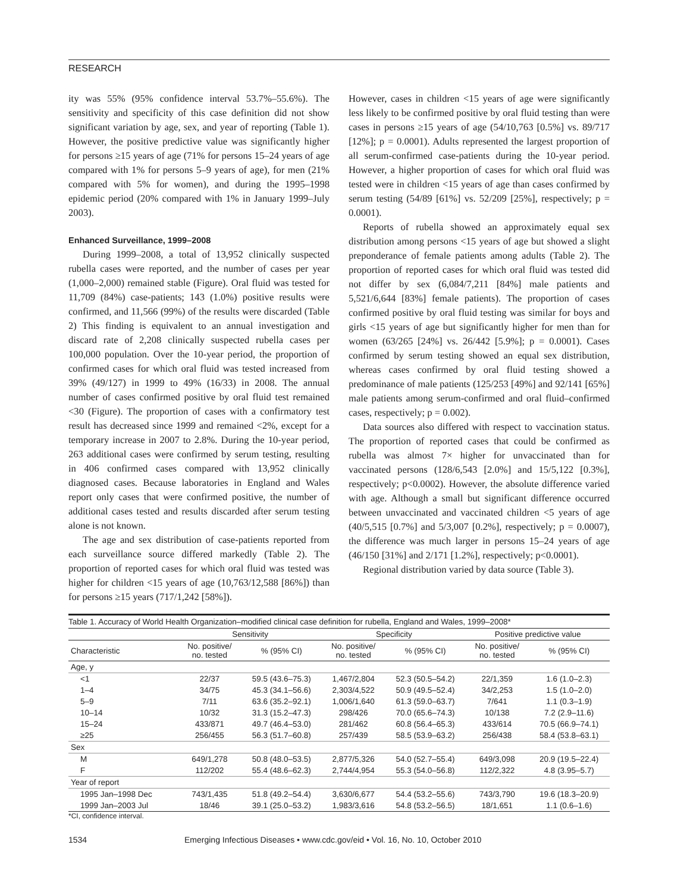RESEARCH
ity was 55% (95% confidence interval 53.7%–55.6%). The sensitivity and specificity of this case definition did not show significant variation by age, sex, and year of reporting (Table 1). However, the positive predictive value was significantly higher for persons ≥15 years of age (71% for persons 15–24 years of age compared with 1% for persons 5–9 years of age), for men (21% compared with 5% for women), and during the 1995–1998 epidemic period (20% compared with 1% in January 1999–July 2003).
Enhanced Surveillance, 1999–2008
During 1999–2008, a total of 13,952 clinically suspected rubella cases were reported, and the number of cases per year (1,000–2,000) remained stable (Figure). Oral fluid was tested for 11,709 (84%) case-patients; 143 (1.0%) positive results were confirmed, and 11,566 (99%) of the results were discarded (Table 2) This finding is equivalent to an annual investigation and discard rate of 2,208 clinically suspected rubella cases per 100,000 population. Over the 10-year period, the proportion of confirmed cases for which oral fluid was tested increased from 39% (49/127) in 1999 to 49% (16/33) in 2008. The annual number of cases confirmed positive by oral fluid test remained <30 (Figure). The proportion of cases with a confirmatory test result has decreased since 1999 and remained <2%, except for a temporary increase in 2007 to 2.8%. During the 10-year period, 263 additional cases were confirmed by serum testing, resulting in 406 confirmed cases compared with 13,952 clinically diagnosed cases. Because laboratories in England and Wales report only cases that were confirmed positive, the number of additional cases tested and results discarded after serum testing alone is not known.
The age and sex distribution of case-patients reported from each surveillance source differed markedly (Table 2). The proportion of reported cases for which oral fluid was tested was higher for children <15 years of age (10,763/12,588 [86%]) than for persons ≥15 years (717/1,242 [58%]).
However, cases in children <15 years of age were significantly less likely to be confirmed positive by oral fluid testing than were cases in persons ≥15 years of age (54/10,763 [0.5%] vs. 89/717 [12%]; p = 0.0001). Adults represented the largest proportion of all serum-confirmed case-patients during the 10-year period. However, a higher proportion of cases for which oral fluid was tested were in children <15 years of age than cases confirmed by serum testing (54/89 [61%] vs. 52/209 [25%], respectively; p = 0.0001).
Reports of rubella showed an approximately equal sex distribution among persons <15 years of age but showed a slight preponderance of female patients among adults (Table 2). The proportion of reported cases for which oral fluid was tested did not differ by sex (6,084/7,211 [84%] male patients and 5,521/6,644 [83%] female patients). The proportion of cases confirmed positive by oral fluid testing was similar for boys and girls <15 years of age but significantly higher for men than for women (63/265 [24%] vs. 26/442 [5.9%]; p = 0.0001). Cases confirmed by serum testing showed an equal sex distribution, whereas cases confirmed by oral fluid testing showed a predominance of male patients (125/253 [49%] and 92/141 [65%] male patients among serum-confirmed and oral fluid–confirmed cases, respectively; p = 0.002).
Data sources also differed with respect to vaccination status. The proportion of reported cases that could be confirmed as rubella was almost 7× higher for unvaccinated than for vaccinated persons (128/6,543 [2.0%] and 15/5,122 [0.3%], respectively; p<0.0002). However, the absolute difference varied with age. Although a small but significant difference occurred between unvaccinated and vaccinated children <5 years of age (40/5,515 [0.7%] and 5/3,007 [0.2%], respectively; p = 0.0007), the difference was much larger in persons 15–24 years of age (46/150 [31%] and 2/171 [1.2%], respectively; p<0.0001).
Regional distribution varied by data source (Table 3).
Table 1. Accuracy of World Health Organization–modified clinical case definition for rubella, England and Wales, 1999–2008*
| | Sensitivity | | Specificity | | Positive predictive value | |
| --- | --- | --- | --- | --- | --- | --- |
| Characteristic | No. positive/ no. tested | % (95% CI) | No. positive/ no. tested | % (95% CI) | No. positive/ no. tested | % (95% CI) |
| Age, y | | | | | | |
| <1 | 22/37 | 59.5 (43.6–75.3) | 1,467/2,804 | 52.3 (50.5–54.2) | 22/1,359 | 1.6 (1.0–2.3) |
| 1–4 | 34/75 | 45.3 (34.1–56.6) | 2,303/4,522 | 50.9 (49.5–52.4) | 34/2,253 | 1.5 (1.0–2.0) |
| 5–9 | 7/11 | 63.6 (35.2–92.1) | 1,006/1,640 | 61.3 (59.0–63.7) | 7/641 | 1.1 (0.3–1.9) |
| 10–14 | 10/32 | 31.3 (15.2–47.3) | 298/426 | 70.0 (65.6–74.3) | 10/138 | 7.2 (2.9–11.6) |
| 15–24 | 433/871 | 49.7 (46.4–53.0) | 281/462 | 60.8 (56.4–65.3) | 433/614 | 70.5 (66.9–74.1) |
| ≥25 | 256/455 | 56.3 (51.7–60.8) | 257/439 | 58.5 (53.9–63.2) | 256/438 | 58.4 (53.8–63.1) |
| Sex | | | | | | |
| M | 649/1,278 | 50.8 (48.0–53.5) | 2,877/5,326 | 54.0 (52.7–55.4) | 649/3,098 | 20.9 (19.5–22.4) |
| F | 112/202 | 55.4 (48.6–62.3) | 2,744/4,954 | 55.3 (54.0–56.8) | 112/2,322 | 4.8 (3.95–5.7) |
| Year of report | | | | | | |
| 1995 Jan–1998 Dec | 743/1,435 | 51.8 (49.2–54.4) | 3,630/6,677 | 54.4 (53.2–55.6) | 743/3,790 | 19.6 (18.3–20.9) |
| 1999 Jan–2003 Jul | 18/46 | 39.1 (25.0–53.2) | 1,983/3,616 | 54.8 (53.2–56.5) | 18/1,651 | 1.1 (0.6–1.6) |
*CI, confidence interval.
1534 Emerging Infectious Diseases • www.cdc.gov/eid • Vol. 16, No. 10, October 2010